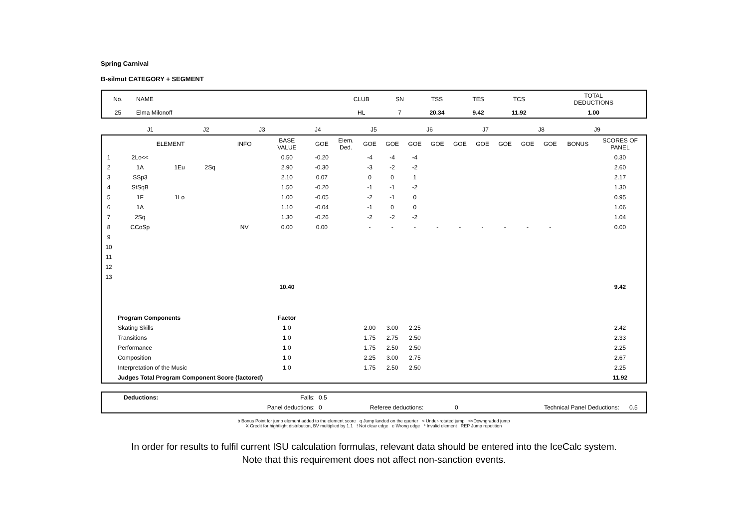Spring Carnival
B-silmut CATEGORY + SEGMENT
| No. | NAME | CLUB | SN | TSS | TES | TCS | TOTAL DEDUCTIONS |
| --- | --- | --- | --- | --- | --- | --- | --- |
| 25 | Elma Milonoff | HL | 7 | 20.34 | 9.42 | 11.92 | 1.00 |
| | J1 | J2 | J3 | J4 | J5 | J6 | J7 | J8 | J9 | |
| | ELEMENT | | | INFO | BASE VALUE | GOE | Elem. Ded. | GOE | GOE | GOE | GOE | GOE | GOE | GOE | GOE | GOE | BONUS | SCORES OF PANEL |
| --- | --- | --- | --- | --- | --- | --- | --- | --- | --- | --- | --- | --- | --- | --- | --- | --- | --- | --- |
| 1 | 2Lo<< | | | | 0.50 | -0.20 | | -4 | -4 | -4 | | | | | | | | 0.30 |
| 2 | 1A | 1Eu | 2Sq | | 2.90 | -0.30 | | -3 | -2 | -2 | | | | | | | | 2.60 |
| 3 | SSp3 | | | | 2.10 | 0.07 | | 0 | 0 | 1 | | | | | | | | 2.17 |
| 4 | StSqB | | | | 1.50 | -0.20 | | -1 | -1 | -2 | | | | | | | | 1.30 |
| 5 | 1F | 1Lo | | | 1.00 | -0.05 | | -2 | -1 | 0 | | | | | | | | 0.95 |
| 6 | 1A | | | | 1.10 | -0.04 | | -1 | 0 | 0 | | | | | | | | 1.06 |
| 7 | 2Sq | | | | 1.30 | -0.26 | | -2 | -2 | -2 | | | | | | | | 1.04 |
| 8 | CCoSp | | | NV | 0.00 | 0.00 | | - | - | - | - | - | - | - | - | - | | 0.00 |
| 9 | | | | | | | | | | | | | | | | | | |
| 10 | | | | | | | | | | | | | | | | | | |
| 11 | | | | | | | | | | | | | | | | | | |
| 12 | | | | | | | | | | | | | | | | | | |
| 13 | | | | | | | | | | | | | | | | | | |
| | | | | | 10.40 | | | | | | | | | | | | | 9.42 |
| | Program Components | | | | Factor | | | | | | | | | | | | | |
| | Skating Skills | | | | 1.0 | | | 2.00 | 3.00 | 2.25 | | | | | | | | 2.42 |
| | Transitions | | | | 1.0 | | | 1.75 | 2.75 | 2.50 | | | | | | | | 2.33 |
| | Performance | | | | 1.0 | | | 1.75 | 2.50 | 2.50 | | | | | | | | 2.25 |
| | Composition | | | | 1.0 | | | 2.25 | 3.00 | 2.75 | | | | | | | | 2.67 |
| | Interpretation of the Music | | | | 1.0 | | | 1.75 | 2.50 | 2.50 | | | | | | | | 2.25 |
| | Judges Total Program Component Score (factored) | | | | | | | | | | | | | | | | | 11.92 |
| Deductions: | Falls: | 0.5 | | | | |
| | Panel deductions: | 0 | Referee deductions: | 0 | Technical Panel Deductions: | 0.5 |
b Bonus Point for jump element added to the element score q Jump landed on the querter < Under-rotated jump <<Downgraded jump
X Credit for hightlight distribution, BV multiplied by 1.1 ! Not clear edge e Wrong edge * Invalid element REP Jump repetition
In order for results to fulfil current ISU calculation formulas, relevant data should be entered into the IceCalc system.
Note that this requirement does not affect non-sanction events.